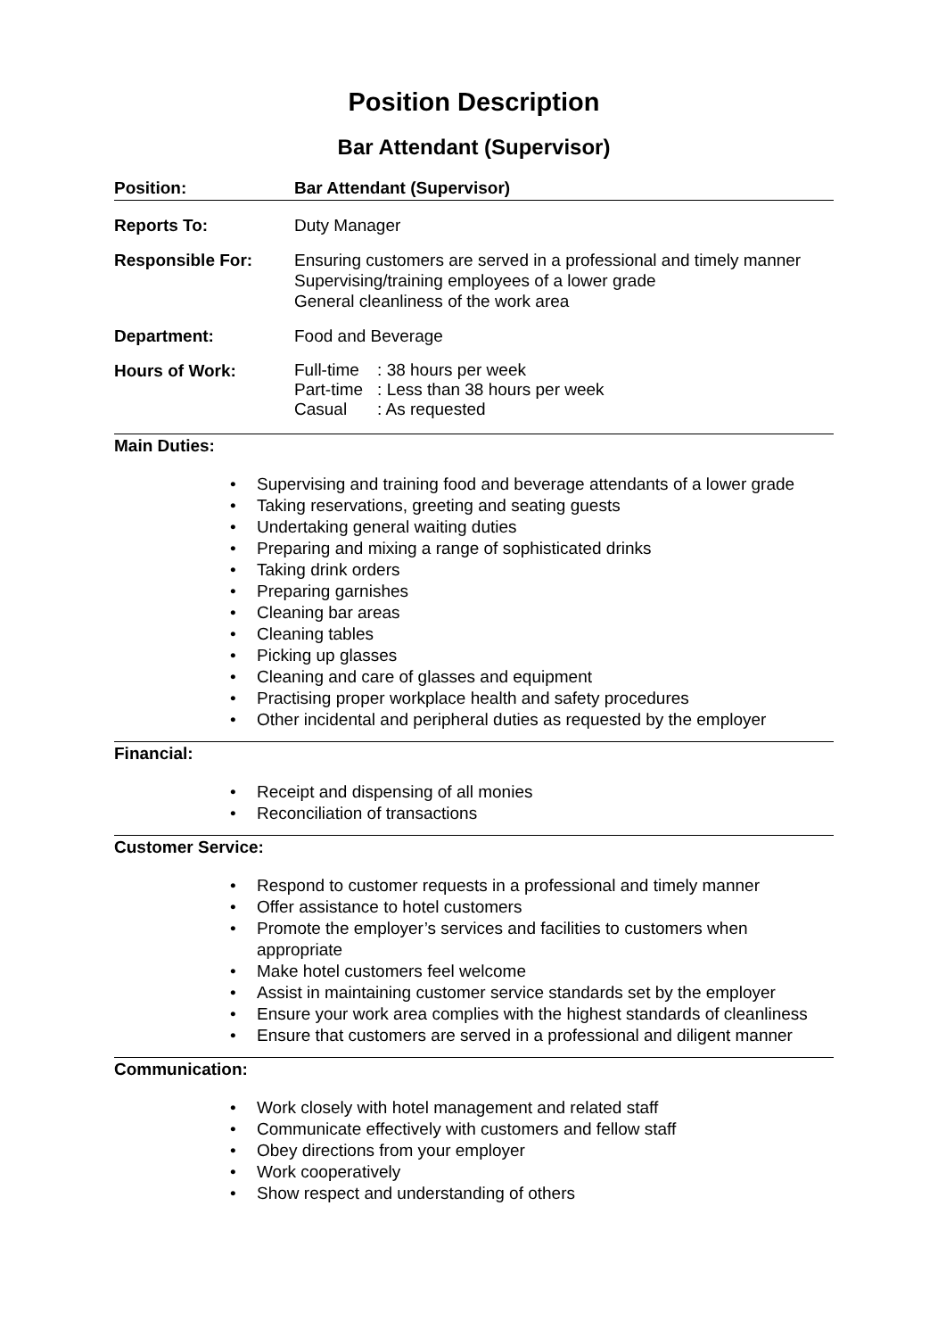Position Description
Bar Attendant (Supervisor)
| Position: | Bar Attendant (Supervisor) |
| Reports To: | Duty Manager |
| Responsible For: | Ensuring customers are served in a professional and timely manner Supervising/training employees of a lower grade General cleanliness of the work area |
| Department: | Food and Beverage |
| Hours of Work: | / Full-time / : 38 hours per week / / Part-time / : Less than 38 hours per week / / Casual / : As requested / |
Main Duties:
• Supervising and training food and beverage attendants of a lower grade
• Taking reservations, greeting and seating guests
• Undertaking general waiting duties
• Preparing and mixing a range of sophisticated drinks
• Taking drink orders
• Preparing garnishes
• Cleaning bar areas
• Cleaning tables
• Picking up glasses
• Cleaning and care of glasses and equipment
• Practising proper workplace health and safety procedures
• Other incidental and peripheral duties as requested by the employer
Financial:
• Receipt and dispensing of all monies
• Reconciliation of transactions
Customer Service:
• Respond to customer requests in a professional and timely manner
• Offer assistance to hotel customers
• Promote the employer’s services and facilities to customers when appropriate
• Make hotel customers feel welcome
• Assist in maintaining customer service standards set by the employer
• Ensure your work area complies with the highest standards of cleanliness
• Ensure that customers are served in a professional and diligent manner
Communication:
• Work closely with hotel management and related staff
• Communicate effectively with customers and fellow staff
• Obey directions from your employer
• Work cooperatively
• Show respect and understanding of others